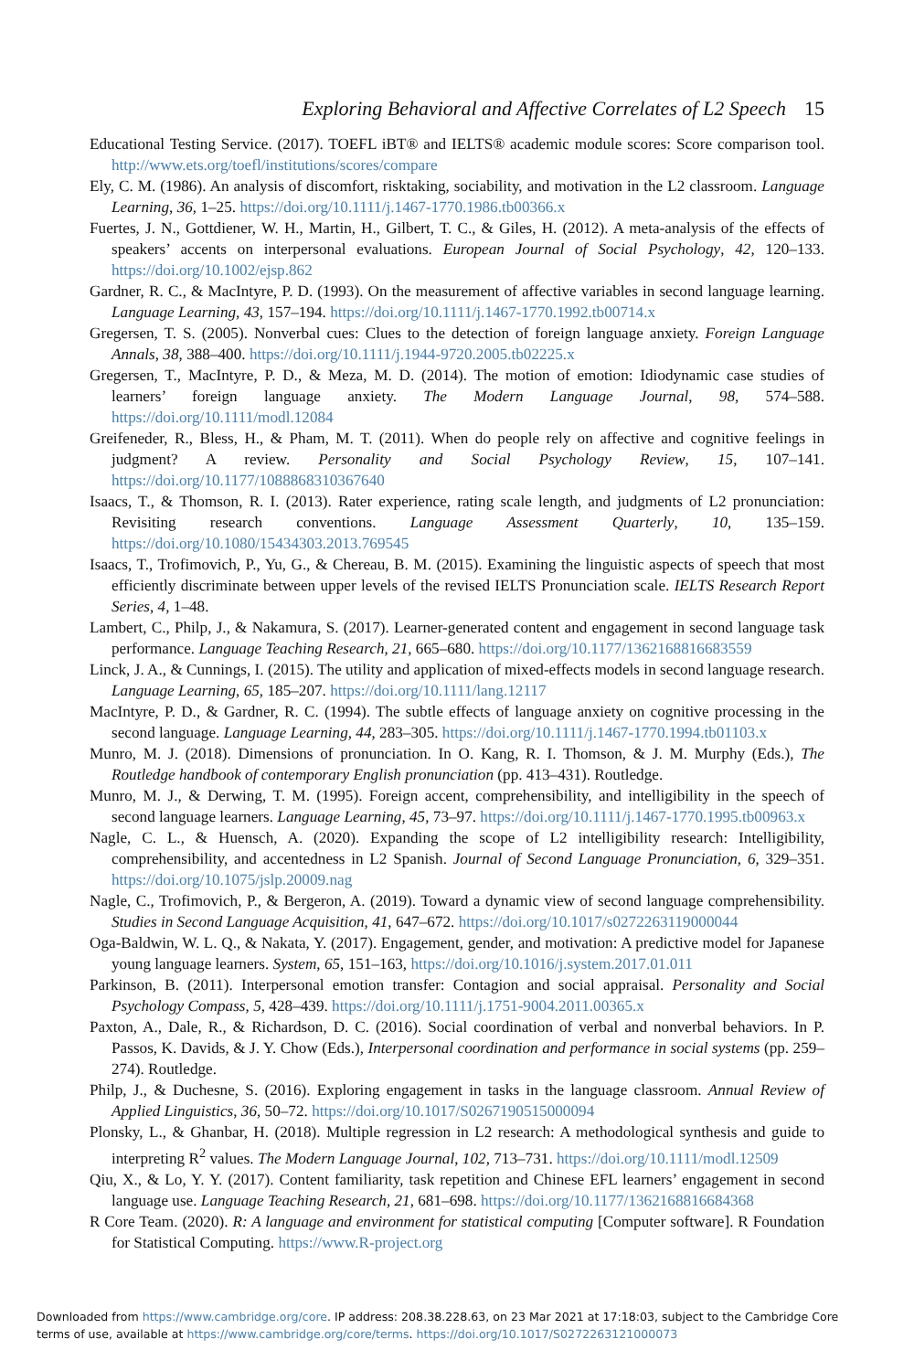Exploring Behavioral and Affective Correlates of L2 Speech 15
Educational Testing Service. (2017). TOEFL iBT® and IELTS® academic module scores: Score comparison tool. http://www.ets.org/toefl/institutions/scores/compare
Ely, C. M. (1986). An analysis of discomfort, risktaking, sociability, and motivation in the L2 classroom. Language Learning, 36, 1–25. https://doi.org/10.1111/j.1467-1770.1986.tb00366.x
Fuertes, J. N., Gottdiener, W. H., Martin, H., Gilbert, T. C., & Giles, H. (2012). A meta-analysis of the effects of speakers’ accents on interpersonal evaluations. European Journal of Social Psychology, 42, 120–133. https://doi.org/10.1002/ejsp.862
Gardner, R. C., & MacIntyre, P. D. (1993). On the measurement of affective variables in second language learning. Language Learning, 43, 157–194. https://doi.org/10.1111/j.1467-1770.1992.tb00714.x
Gregersen, T. S. (2005). Nonverbal cues: Clues to the detection of foreign language anxiety. Foreign Language Annals, 38, 388–400. https://doi.org/10.1111/j.1944-9720.2005.tb02225.x
Gregersen, T., MacIntyre, P. D., & Meza, M. D. (2014). The motion of emotion: Idiodynamic case studies of learners’ foreign language anxiety. The Modern Language Journal, 98, 574–588. https://doi.org/10.1111/modl.12084
Greifeneder, R., Bless, H., & Pham, M. T. (2011). When do people rely on affective and cognitive feelings in judgment? A review. Personality and Social Psychology Review, 15, 107–141. https://doi.org/10.1177/1088868310367640
Isaacs, T., & Thomson, R. I. (2013). Rater experience, rating scale length, and judgments of L2 pronunciation: Revisiting research conventions. Language Assessment Quarterly, 10, 135–159. https://doi.org/10.1080/15434303.2013.769545
Isaacs, T., Trofimovich, P., Yu, G., & Chereau, B. M. (2015). Examining the linguistic aspects of speech that most efficiently discriminate between upper levels of the revised IELTS Pronunciation scale. IELTS Research Report Series, 4, 1–48.
Lambert, C., Philp, J., & Nakamura, S. (2017). Learner-generated content and engagement in second language task performance. Language Teaching Research, 21, 665–680. https://doi.org/10.1177/1362168816683559
Linck, J. A., & Cunnings, I. (2015). The utility and application of mixed-effects models in second language research. Language Learning, 65, 185–207. https://doi.org/10.1111/lang.12117
MacIntyre, P. D., & Gardner, R. C. (1994). The subtle effects of language anxiety on cognitive processing in the second language. Language Learning, 44, 283–305. https://doi.org/10.1111/j.1467-1770.1994.tb01103.x
Munro, M. J. (2018). Dimensions of pronunciation. In O. Kang, R. I. Thomson, & J. M. Murphy (Eds.), The Routledge handbook of contemporary English pronunciation (pp. 413–431). Routledge.
Munro, M. J., & Derwing, T. M. (1995). Foreign accent, comprehensibility, and intelligibility in the speech of second language learners. Language Learning, 45, 73–97. https://doi.org/10.1111/j.1467-1770.1995.tb00963.x
Nagle, C. L., & Huensch, A. (2020). Expanding the scope of L2 intelligibility research: Intelligibility, comprehensibility, and accentedness in L2 Spanish. Journal of Second Language Pronunciation, 6, 329–351. https://doi.org/10.1075/jslp.20009.nag
Nagle, C., Trofimovich, P., & Bergeron, A. (2019). Toward a dynamic view of second language comprehensibility. Studies in Second Language Acquisition, 41, 647–672. https://doi.org/10.1017/s0272263119000044
Oga-Baldwin, W. L. Q., & Nakata, Y. (2017). Engagement, gender, and motivation: A predictive model for Japanese young language learners. System, 65, 151–163, https://doi.org/10.1016/j.system.2017.01.011
Parkinson, B. (2011). Interpersonal emotion transfer: Contagion and social appraisal. Personality and Social Psychology Compass, 5, 428–439. https://doi.org/10.1111/j.1751-9004.2011.00365.x
Paxton, A., Dale, R., & Richardson, D. C. (2016). Social coordination of verbal and nonverbal behaviors. In P. Passos, K. Davids, & J. Y. Chow (Eds.), Interpersonal coordination and performance in social systems (pp. 259–274). Routledge.
Philp, J., & Duchesne, S. (2016). Exploring engagement in tasks in the language classroom. Annual Review of Applied Linguistics, 36, 50–72. https://doi.org/10.1017/S0267190515000094
Plonsky, L., & Ghanbar, H. (2018). Multiple regression in L2 research: A methodological synthesis and guide to interpreting R<sup>2</sup> values. The Modern Language Journal, 102, 713–731. https://doi.org/10.1111/modl.12509
Qiu, X., & Lo, Y. Y. (2017). Content familiarity, task repetition and Chinese EFL learners’ engagement in second language use. Language Teaching Research, 21, 681–698. https://doi.org/10.1177/1362168816684368
R Core Team. (2020). R: A language and environment for statistical computing [Computer software]. R Foundation for Statistical Computing. https://www.R-project.org
Downloaded from https://www.cambridge.org/core. IP address: 208.38.228.63, on 23 Mar 2021 at 17:18:03, subject to the Cambridge Core
terms of use, available at https://www.cambridge.org/core/terms. https://doi.org/10.1017/S0272263121000073